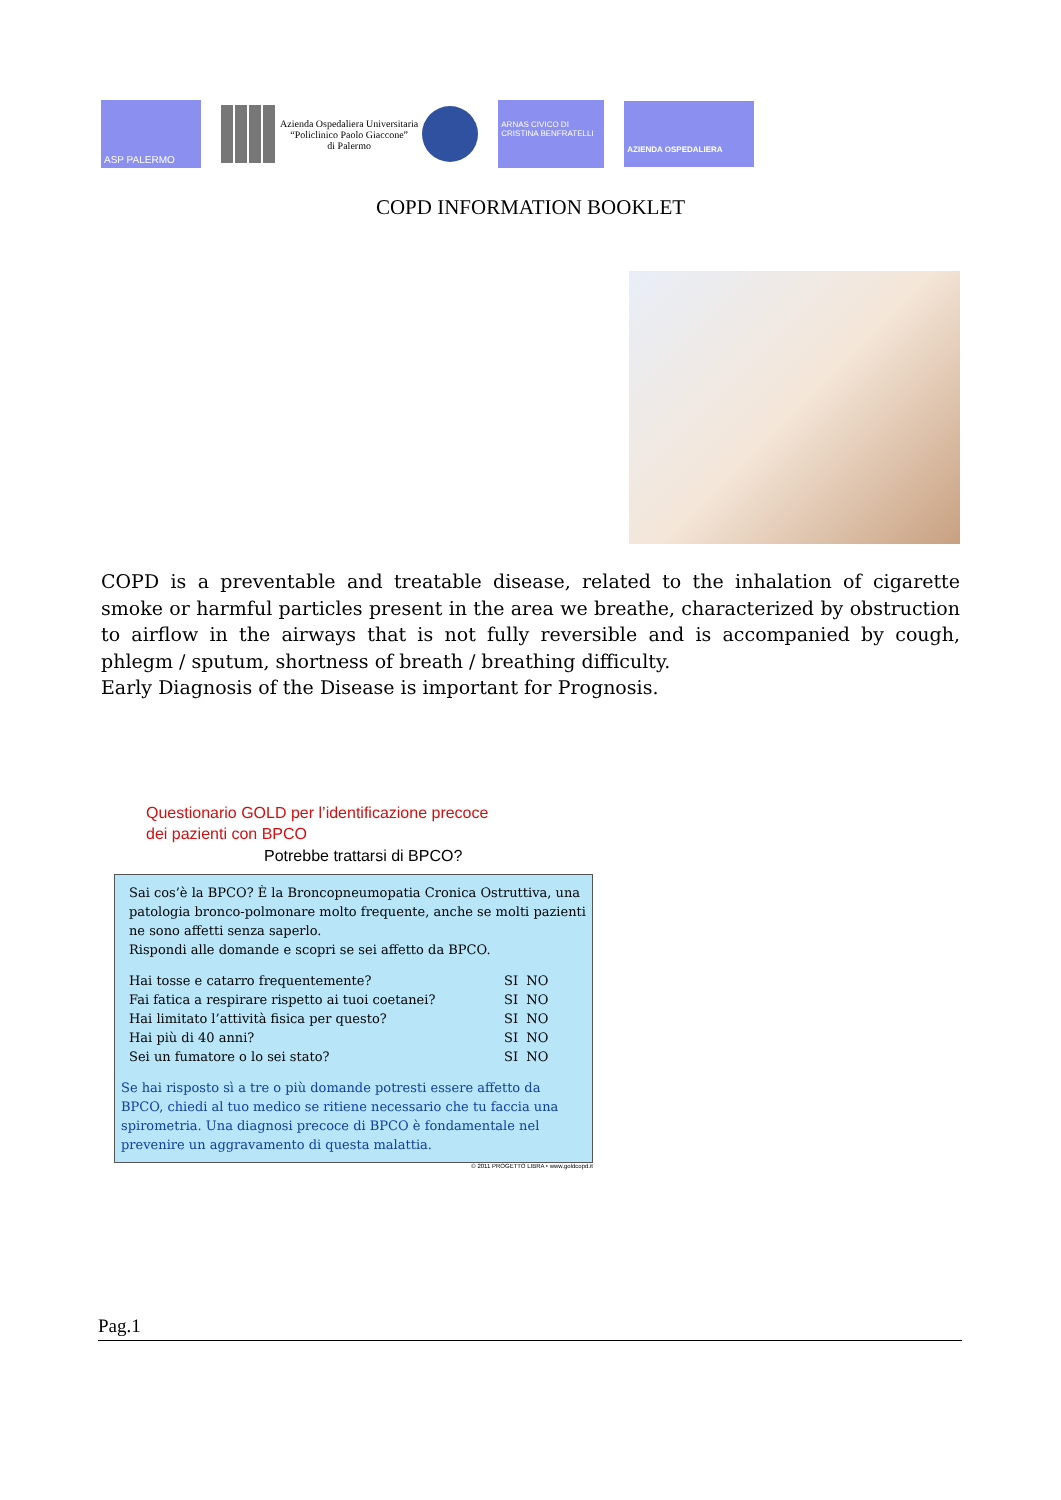ASP PALERMO
Azienda Ospedaliera Universitaria
“Policlinico Paolo Giaccone”
di Palermo
ARNAS CIVICO DI CRISTINA BENFRATELLI
AZIENDA OSPEDALIERA
COPD INFORMATION BOOKLET
COPD is a preventable and treatable disease, related to the inhalation of cigarette smoke or harmful particles present in the area we breathe, characterized by obstruction to airflow in the airways that is not fully reversible and is accompanied by cough, phlegm / sputum, shortness of breath / breathing difficulty.
Early Diagnosis of the Disease is important for Prognosis.
Questionario GOLD per l’identificazione precoce
dei pazienti con BPCO
Potrebbe trattarsi di BPCO?
Sai cos’è la BPCO? È la Broncopneumopatia Cronica Ostruttiva, una patologia bronco-polmonare molto frequente, anche se molti pazienti ne sono affetti senza saperlo.
Rispondi alle domande e scopri se sei affetto da BPCO.
| Hai tosse e catarro frequentemente? | SI NO |
| Fai fatica a respirare rispetto ai tuoi coetanei? | SI NO |
| Hai limitato l’attività fisica per questo? | SI NO |
| Hai più di 40 anni? | SI NO |
| Sei un fumatore o lo sei stato? | SI NO |
Se hai risposto sì a tre o più domande potresti essere affetto da BPCO, chiedi al tuo medico se ritiene necessario che tu faccia una spirometria. Una diagnosi precoce di BPCO è fondamentale nel prevenire un aggravamento di questa malattia.
© 2011 PROGETTO LIBRA • www.goldcopd.it
Pag.1